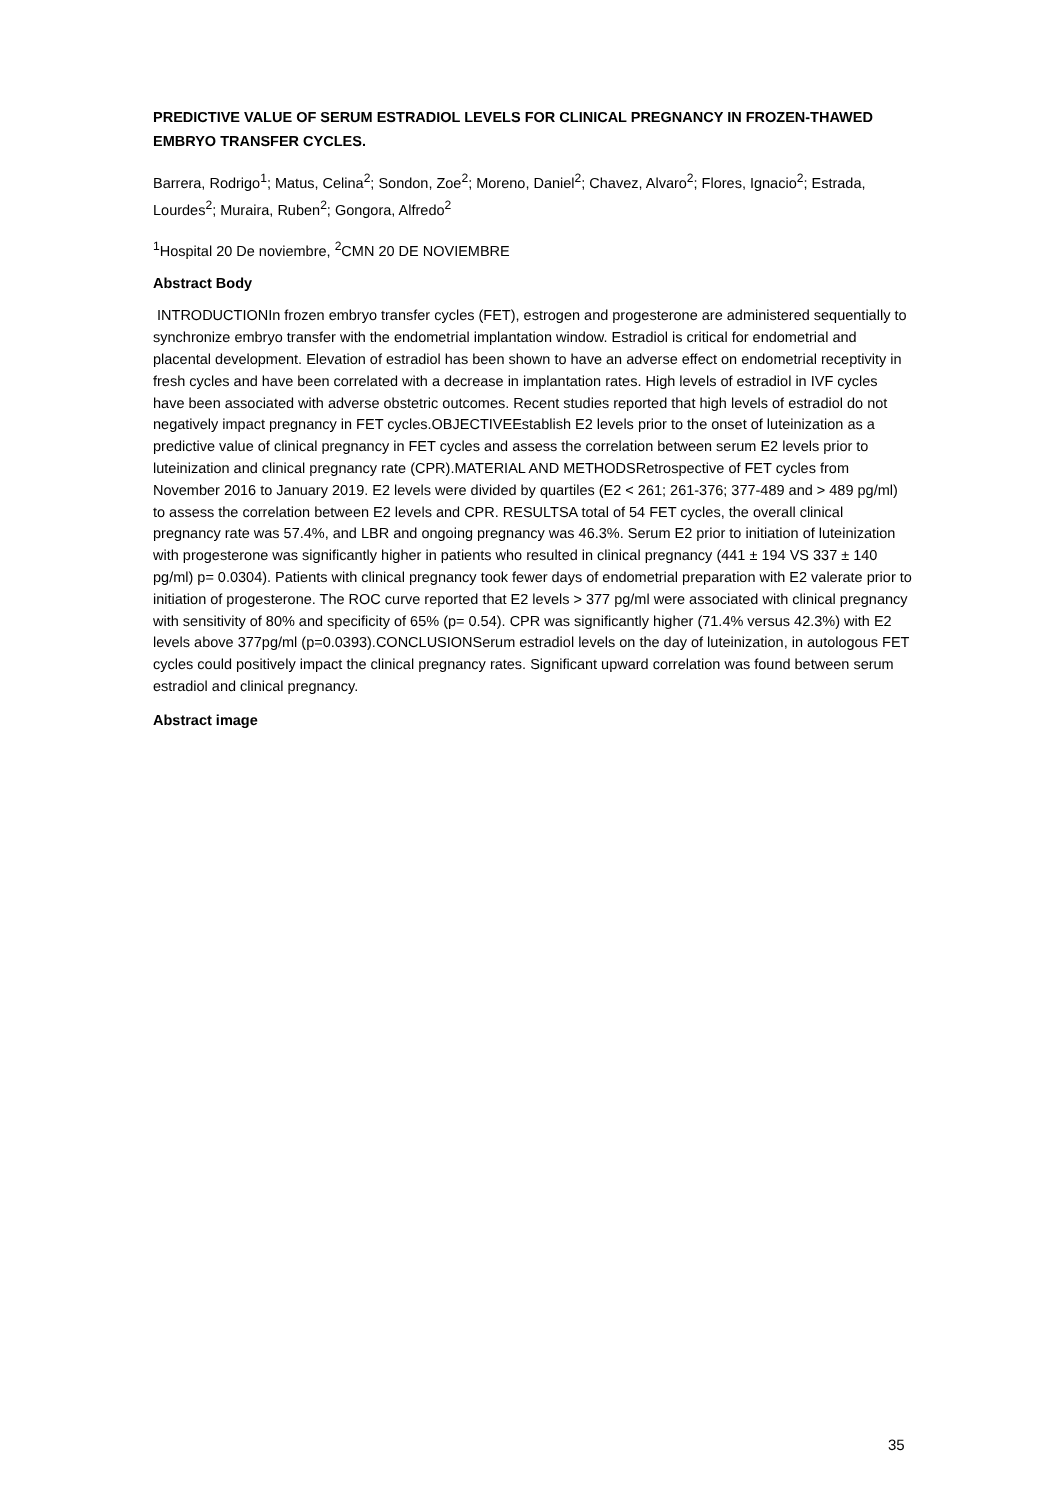PREDICTIVE VALUE OF SERUM ESTRADIOL LEVELS FOR CLINICAL PREGNANCY IN FROZEN-THAWED EMBRYO TRANSFER CYCLES.
Barrera, Rodrigo<sup>1</sup>; Matus, Celina<sup>2</sup>; Sondon, Zoe<sup>2</sup>; Moreno, Daniel<sup>2</sup>; Chavez, Alvaro<sup>2</sup>; Flores, Ignacio<sup>2</sup>; Estrada, Lourdes<sup>2</sup>; Muraira, Ruben<sup>2</sup>; Gongora, Alfredo<sup>2</sup>
<sup>1</sup> Hospital 20 De noviembre, <sup>2</sup>CMN 20 DE NOVIEMBRE
Abstract Body
INTRODUCTIONIn frozen embryo transfer cycles (FET), estrogen and progesterone are administered sequentially to synchronize embryo transfer with the endometrial implantation window. Estradiol is critical for endometrial and placental development. Elevation of estradiol has been shown to have an adverse effect on endometrial receptivity in fresh cycles and have been correlated with a decrease in implantation rates. High levels of estradiol in IVF cycles have been associated with adverse obstetric outcomes. Recent studies reported that high levels of estradiol do not negatively impact pregnancy in FET cycles.OBJECTIVEEstablish E2 levels prior to the onset of luteinization as a predictive value of clinical pregnancy in FET cycles and assess the correlation between serum E2 levels prior to luteinization and clinical pregnancy rate (CPR).MATERIAL AND METHODSRetrospective of FET cycles from November 2016 to January 2019. E2 levels were divided by quartiles (E2 < 261; 261-376; 377-489 and > 489 pg/ml) to assess the correlation between E2 levels and CPR. RESULTSA total of 54 FET cycles, the overall clinical pregnancy rate was 57.4%, and LBR and ongoing pregnancy was 46.3%. Serum E2 prior to initiation of luteinization with progesterone was significantly higher in patients who resulted in clinical pregnancy (441 ± 194 VS 337 ± 140 pg/ml) p= 0.0304). Patients with clinical pregnancy took fewer days of endometrial preparation with E2 valerate prior to initiation of progesterone. The ROC curve reported that E2 levels > 377 pg/ml were associated with clinical pregnancy with sensitivity of 80% and specificity of 65% (p= 0.54). CPR was significantly higher (71.4% versus 42.3%) with E2 levels above 377pg/ml (p=0.0393).CONCLUSIONSerum estradiol levels on the day of luteinization, in autologous FET cycles could positively impact the clinical pregnancy rates. Significant upward correlation was found between serum estradiol and clinical pregnancy.
Abstract image
35